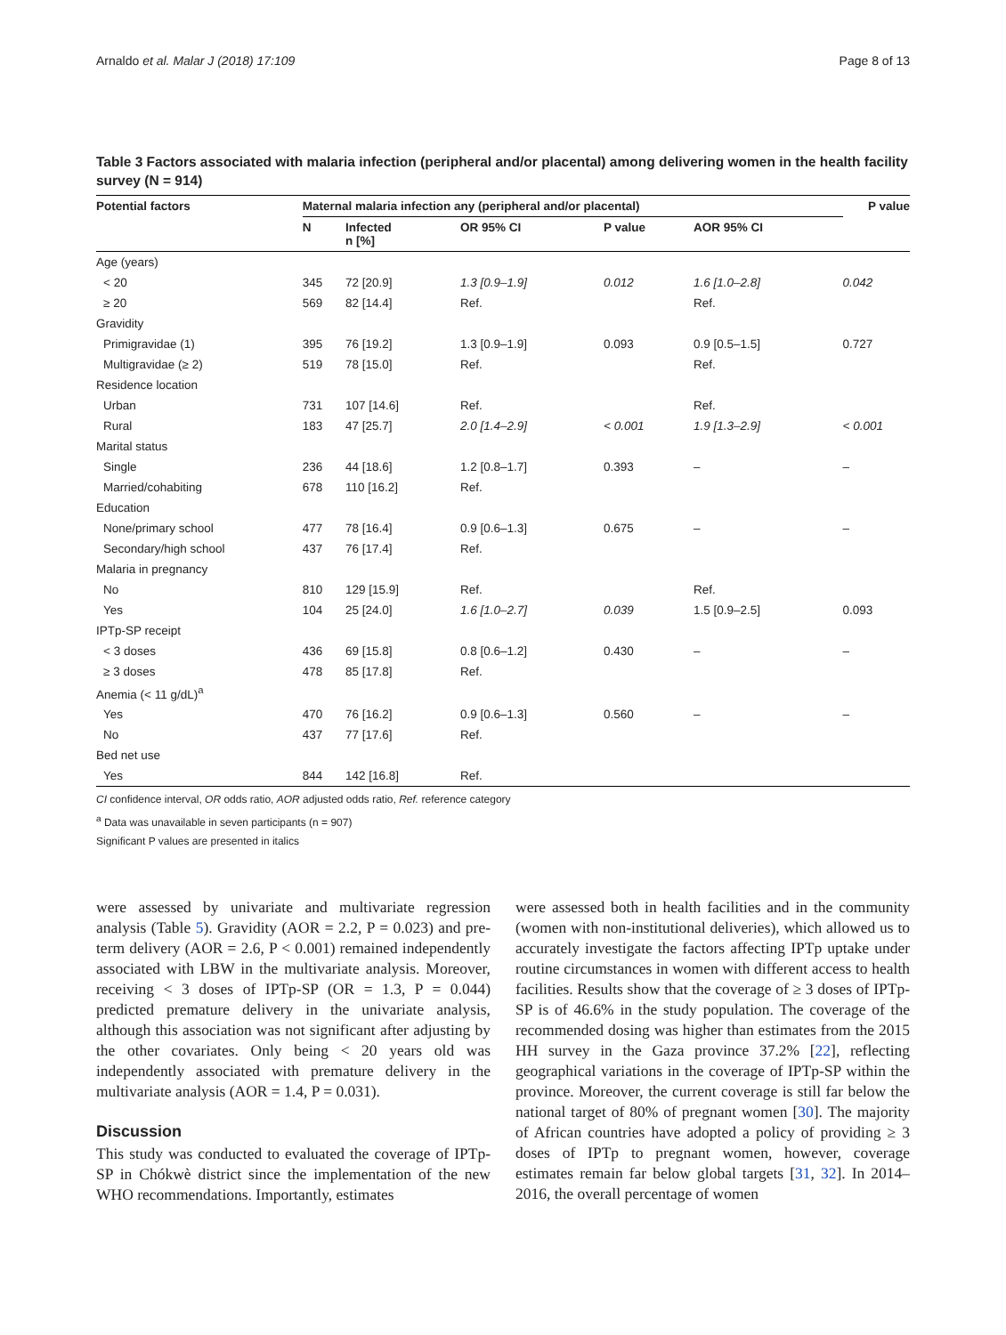Arnaldo et al. Malar J (2018) 17:109 Page 8 of 13
Table 3 Factors associated with malaria infection (peripheral and/or placental) among delivering women in the health facility survey (N = 914)
| Potential factors | Maternal malaria infection any (peripheral and/or placental) | | | | | P value |
| --- | --- | --- | --- | --- | --- | --- |
| | N | Infected n [%] | OR 95% CI | P value | AOR 95% CI | |
| Age (years) | | | | | | |
| < 20 | 345 | 72 [20.9] | 1.3 [0.9–1.9] | 0.012 | 1.6 [1.0–2.8] | 0.042 |
| ≥ 20 | 569 | 82 [14.4] | Ref. | | Ref. | |
| Gravidity | | | | | | |
| Primigravidae (1) | 395 | 76 [19.2] | 1.3 [0.9–1.9] | 0.093 | 0.9 [0.5–1.5] | 0.727 |
| Multigravidae (≥ 2) | 519 | 78 [15.0] | Ref. | | Ref. | |
| Residence location | | | | | | |
| Urban | 731 | 107 [14.6] | Ref. | | Ref. | |
| Rural | 183 | 47 [25.7] | 2.0 [1.4–2.9] | < 0.001 | 1.9 [1.3–2.9] | < 0.001 |
| Marital status | | | | | | |
| Single | 236 | 44 [18.6] | 1.2 [0.8–1.7] | 0.393 | – | – |
| Married/cohabiting | 678 | 110 [16.2] | Ref. | | | |
| Education | | | | | | |
| None/primary school | 477 | 78 [16.4] | 0.9 [0.6–1.3] | 0.675 | – | – |
| Secondary/high school | 437 | 76 [17.4] | Ref. | | | |
| Malaria in pregnancy | | | | | | |
| No | 810 | 129 [15.9] | Ref. | | Ref. | |
| Yes | 104 | 25 [24.0] | 1.6 [1.0–2.7] | 0.039 | 1.5 [0.9–2.5] | 0.093 |
| IPTp-SP receipt | | | | | | |
| < 3 doses | 436 | 69 [15.8] | 0.8 [0.6–1.2] | 0.430 | – | – |
| ≥ 3 doses | 478 | 85 [17.8] | Ref. | | | |
| Anemia (< 11 g/dL)<sup>a</sup> | | | | | | |
| Yes | 470 | 76 [16.2] | 0.9 [0.6–1.3] | 0.560 | – | – |
| No | 437 | 77 [17.6] | Ref. | | | |
| Bed net use | | | | | | |
| Yes | 844 | 142 [16.8] | Ref. | | | |
CI confidence interval, OR odds ratio, AOR adjusted odds ratio, Ref. reference category
<sup>a</sup> Data was unavailable in seven participants (n = 907)
Significant P values are presented in italics
were assessed by univariate and multivariate regression analysis (Table 5). Gravidity (AOR = 2.2, P = 0.023) and pre-term delivery (AOR = 2.6, P < 0.001) remained independently associated with LBW in the multivariate analysis. Moreover, receiving < 3 doses of IPTp-SP (OR = 1.3, P = 0.044) predicted premature delivery in the univariate analysis, although this association was not significant after adjusting by the other covariates. Only being < 20 years old was independently associated with premature delivery in the multivariate analysis (AOR = 1.4, P = 0.031).
Discussion
This study was conducted to evaluated the coverage of IPTp-SP in Chókwè district since the implementation of the new WHO recommendations. Importantly, estimates
were assessed both in health facilities and in the community (women with non-institutional deliveries), which allowed us to accurately investigate the factors affecting IPTp uptake under routine circumstances in women with different access to health facilities. Results show that the coverage of ≥ 3 doses of IPTp-SP is of 46.6% in the study population. The coverage of the recommended dosing was higher than estimates from the 2015 HH survey in the Gaza province 37.2% [22], reflecting geographical variations in the coverage of IPTp-SP within the province. Moreover, the current coverage is still far below the national target of 80% of pregnant women [30]. The majority of African countries have adopted a policy of providing ≥ 3 doses of IPTp to pregnant women, however, coverage estimates remain far below global targets [31, 32]. In 2014–2016, the overall percentage of women